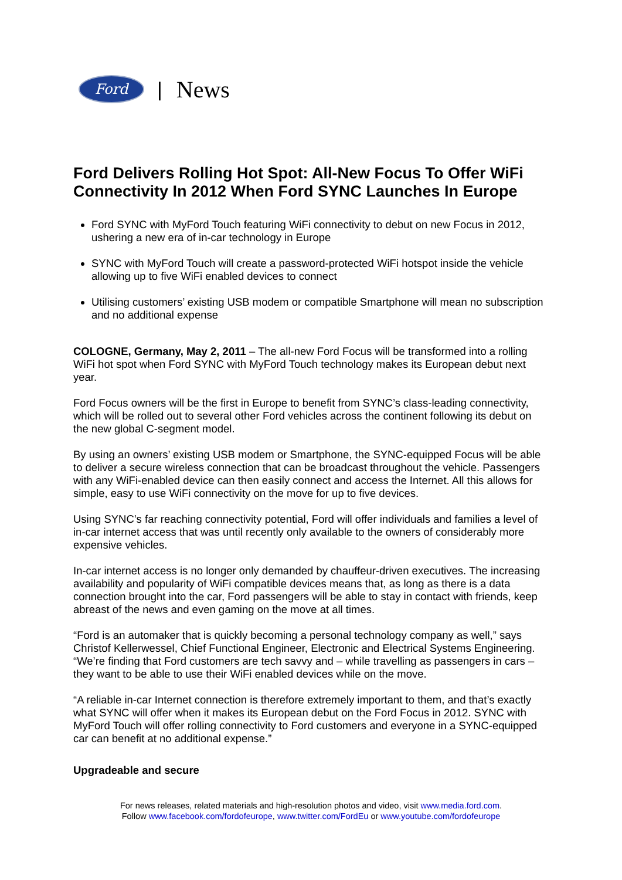Ford
| News
Ford Delivers Rolling Hot Spot: All-New Focus To Offer WiFi Connectivity In 2012 When Ford SYNC Launches In Europe
Ford SYNC with MyFord Touch featuring WiFi connectivity to debut on new Focus in 2012, ushering a new era of in-car technology in Europe
SYNC with MyFord Touch will create a password-protected WiFi hotspot inside the vehicle allowing up to five WiFi enabled devices to connect
Utilising customers’ existing USB modem or compatible Smartphone will mean no subscription and no additional expense
COLOGNE, Germany, May 2, 2011 – The all-new Ford Focus will be transformed into a rolling WiFi hot spot when Ford SYNC with MyFord Touch technology makes its European debut next year.
Ford Focus owners will be the first in Europe to benefit from SYNC’s class-leading connectivity, which will be rolled out to several other Ford vehicles across the continent following its debut on the new global C-segment model.
By using an owners’ existing USB modem or Smartphone, the SYNC-equipped Focus will be able to deliver a secure wireless connection that can be broadcast throughout the vehicle. Passengers with any WiFi-enabled device can then easily connect and access the Internet. All this allows for simple, easy to use WiFi connectivity on the move for up to five devices.
Using SYNC’s far reaching connectivity potential, Ford will offer individuals and families a level of in-car internet access that was until recently only available to the owners of considerably more expensive vehicles.
In-car internet access is no longer only demanded by chauffeur-driven executives. The increasing availability and popularity of WiFi compatible devices means that, as long as there is a data connection brought into the car, Ford passengers will be able to stay in contact with friends, keep abreast of the news and even gaming on the move at all times.
“Ford is an automaker that is quickly becoming a personal technology company as well,” says Christof Kellerwessel, Chief Functional Engineer, Electronic and Electrical Systems Engineering. “We’re finding that Ford customers are tech savvy and – while travelling as passengers in cars – they want to be able to use their WiFi enabled devices while on the move.
“A reliable in-car Internet connection is therefore extremely important to them, and that’s exactly what SYNC will offer when it makes its European debut on the Ford Focus in 2012. SYNC with MyFord Touch will offer rolling connectivity to Ford customers and everyone in a SYNC-equipped car can benefit at no additional expense.”
Upgradeable and secure
For news releases, related materials and high-resolution photos and video, visit www.media.ford.com.
Follow www.facebook.com/fordofeurope, www.twitter.com/FordEu or www.youtube.com/fordofeurope